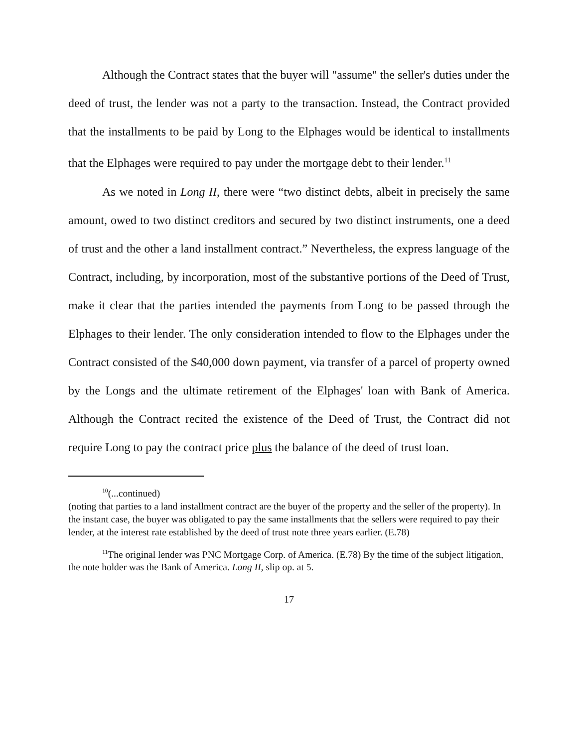Although the Contract states that the buyer will "assume" the seller's duties under the deed of trust, the lender was not a party to the transaction. Instead, the Contract provided that the installments to be paid by Long to the Elphages would be identical to installments that the Elphages were required to pay under the mortgage debt to their lender.<sup>11</sup>
As we noted in Long II, there were “two distinct debts, albeit in precisely the same amount, owed to two distinct creditors and secured by two distinct instruments, one a deed of trust and the other a land installment contract.” Nevertheless, the express language of the Contract, including, by incorporation, most of the substantive portions of the Deed of Trust, make it clear that the parties intended the payments from Long to be passed through the Elphages to their lender. The only consideration intended to flow to the Elphages under the Contract consisted of the $40,000 down payment, via transfer of a parcel of property owned by the Longs and the ultimate retirement of the Elphages' loan with Bank of America. Although the Contract recited the existence of the Deed of Trust, the Contract did not require Long to pay the contract price plus the balance of the deed of trust loan.
<sup>10</sup> (...continued)
(noting that parties to a land installment contract are the buyer of the property and the seller of the property). In the instant case, the buyer was obligated to pay the same installments that the sellers were required to pay their lender, at the interest rate established by the deed of trust note three years earlier. (E.78)
<sup>11</sup> The original lender was PNC Mortgage Corp. of America. (E.78) By the time of the subject litigation, the note holder was the Bank of America. Long II, slip op. at 5.
17